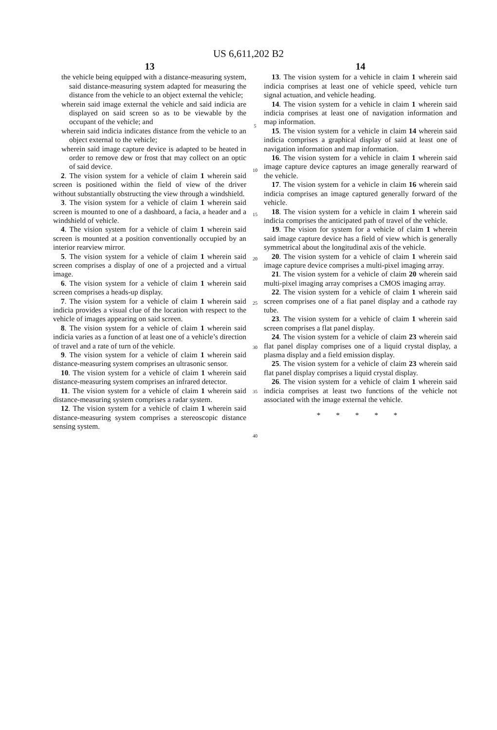US 6,611,202 B2
13
the vehicle being equipped with a distance-measuring system, said distance-measuring system adapted for measuring the distance from the vehicle to an object external the vehicle;
wherein said image external the vehicle and said indicia are displayed on said screen so as to be viewable by the occupant of the vehicle; and
wherein said indicia indicates distance from the vehicle to an object external to the vehicle;
wherein said image capture device is adapted to be heated in order to remove dew or frost that may collect on an optic of said device.
2. The vision system for a vehicle of claim 1 wherein said screen is positioned within the field of view of the driver without substantially obstructing the view through a windshield.
3. The vision system for a vehicle of claim 1 wherein said screen is mounted to one of a dashboard, a facia, a header and a windshield of vehicle.
4. The vision system for a vehicle of claim 1 wherein said screen is mounted at a position conventionally occupied by an interior rearview mirror.
5. The vision system for a vehicle of claim 1 wherein said screen comprises a display of one of a projected and a virtual image.
6. The vision system for a vehicle of claim 1 wherein said screen comprises a heads-up display.
7. The vision system for a vehicle of claim 1 wherein said indicia provides a visual clue of the location with respect to the vehicle of images appearing on said screen.
8. The vision system for a vehicle of claim 1 wherein said indicia varies as a function of at least one of a vehicle’s direction of travel and a rate of turn of the vehicle.
9. The vision system for a vehicle of claim 1 wherein said distance-measuring system comprises an ultrasonic sensor.
10. The vision system for a vehicle of claim 1 wherein said distance-measuring system comprises an infrared detector.
11. The vision system for a vehicle of claim 1 wherein said distance-measuring system comprises a radar system.
12. The vision system for a vehicle of claim 1 wherein said distance-measuring system comprises a stereoscopic distance sensing system.
5
10
15
20
25
30
35
40
14
13. The vision system for a vehicle in claim 1 wherein said indicia comprises at least one of vehicle speed, vehicle turn signal actuation, and vehicle heading.
14. The vision system for a vehicle in claim 1 wherein said indicia comprises at least one of navigation information and map information.
15. The vision system for a vehicle in claim 14 wherein said indicia comprises a graphical display of said at least one of navigation information and map information.
16. The vision system for a vehicle in claim 1 wherein said image capture device captures an image generally rearward of the vehicle.
17. The vision system for a vehicle in claim 16 wherein said indicia comprises an image captured generally forward of the vehicle.
18. The vision system for a vehicle in claim 1 wherein said indicia comprises the anticipated path of travel of the vehicle.
19. The vision for system for a vehicle of claim 1 wherein said image capture device has a field of view which is generally symmetrical about the longitudinal axis of the vehicle.
20. The vision system for a vehicle of claim 1 wherein said image capture device comprises a multi-pixel imaging array.
21. The vision system for a vehicle of claim 20 wherein said multi-pixel imaging array comprises a CMOS imaging array.
22. The vision system for a vehicle of claim 1 wherein said screen comprises one of a fiat panel display and a cathode ray tube.
23. The vision system for a vehicle of claim 1 wherein said screen comprises a flat panel display.
24. The vision system for a vehicle of claim 23 wherein said flat panel display comprises one of a liquid crystal display, a plasma display and a field emission display.
25. The vision system for a vehicle of claim 23 wherein said flat panel display comprises a liquid crystal display.
26. The vision system for a vehicle of claim 1 wherein said indicia comprises at least two functions of the vehicle not associated with the image external the vehicle.
* * * * *